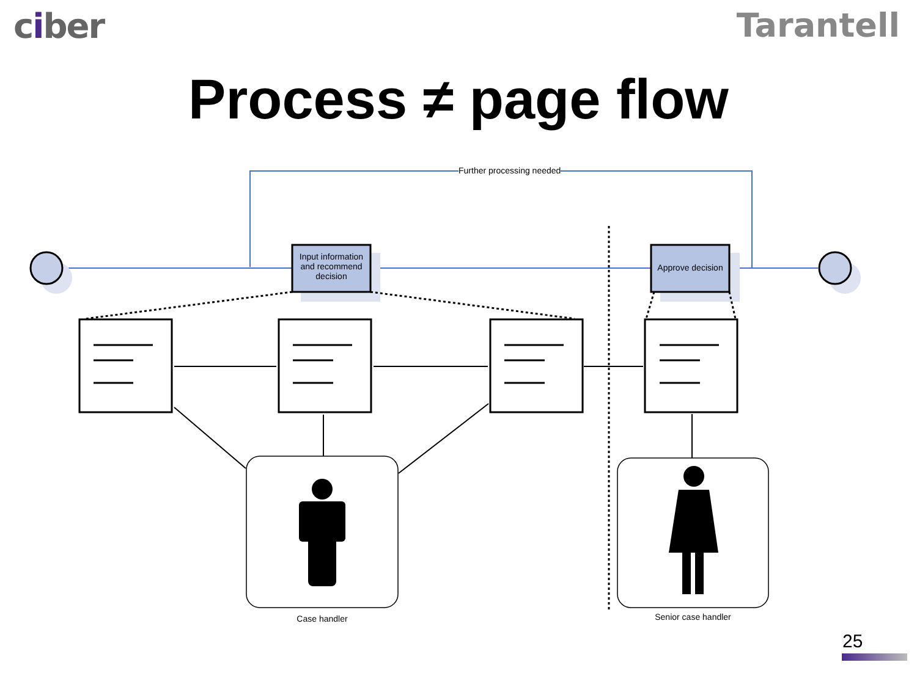ciber Tarantell
Process ≠ page flow
Further processing needed
Input information and recommend decision
Approve decision
Case handler Senior case handler
25